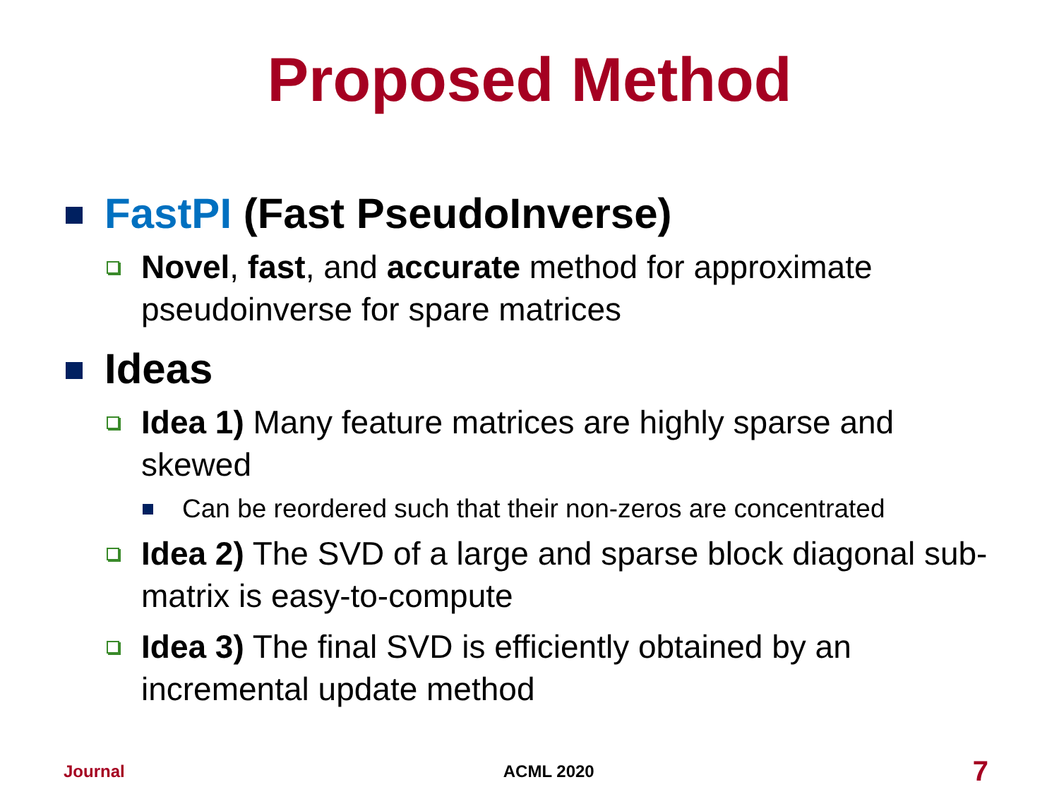Proposed Method
FastPI (Fast PseudoInverse)
Novel, fast, and accurate method for approximate pseudoinverse for spare matrices
Ideas
Idea 1) Many feature matrices are highly sparse and skewed
Can be reordered such that their non-zeros are concentrated
Idea 2) The SVD of a large and sparse block diagonal sub-matrix is easy-to-compute
Idea 3) The final SVD is efficiently obtained by an incremental update method
Journal ACML 2020 7